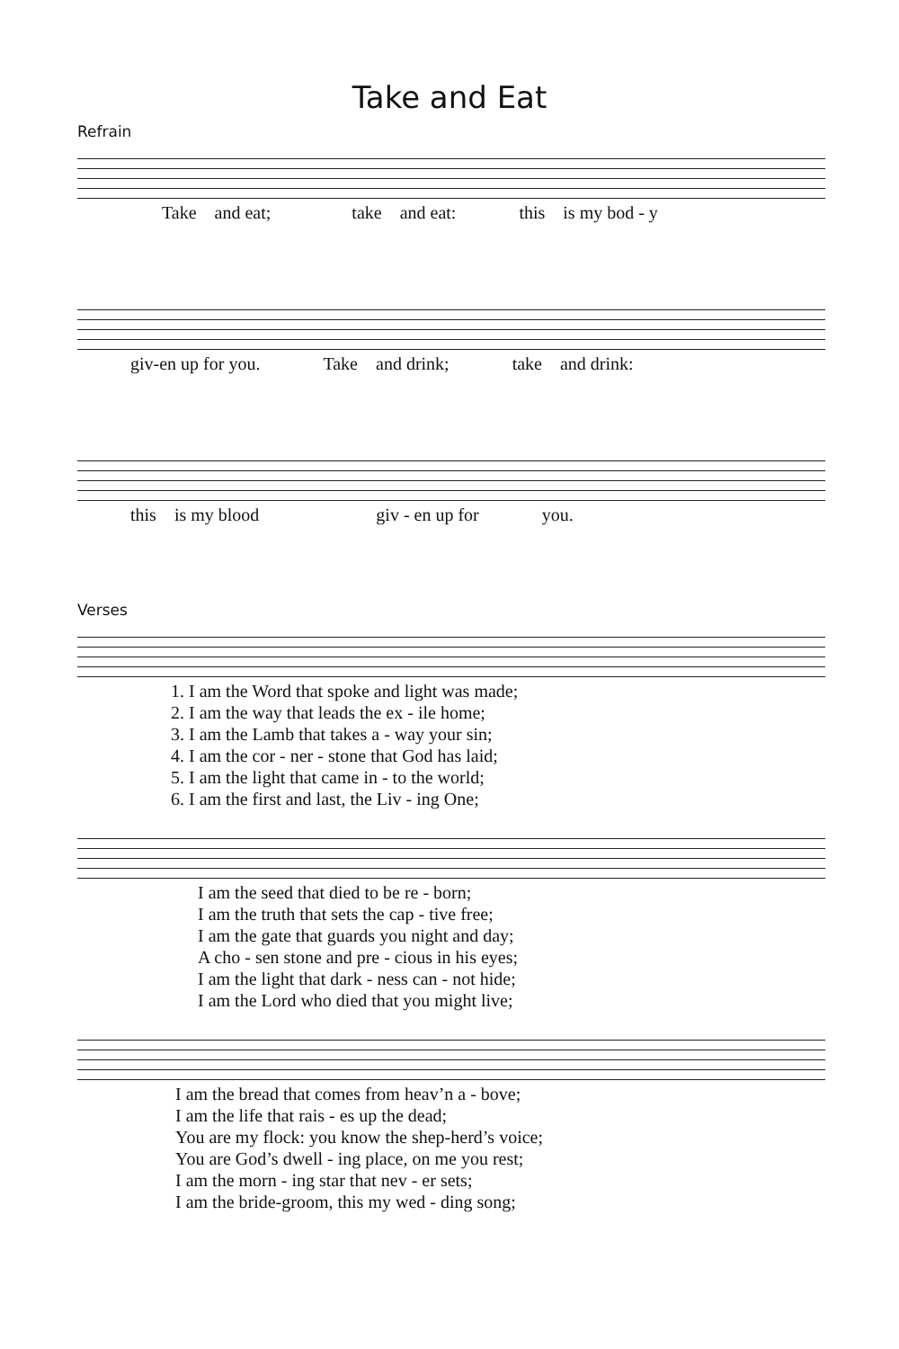Take and Eat
Refrain
| Take | and eat; | take | and eat: | this | is my bod - y |
| giv-en up for you. | Take | and drink; | take | and drink: |
| this | is my blood | giv - en up for | you. |
Verses
| 1. I am the Word that spoke and light was made; |
| 2. I am the way that leads the ex - ile home; |
| 3. I am the Lamb that takes a - way your sin; |
| 4. I am the cor - ner - stone that God has laid; |
| 5. I am the light that came in - to the world; |
| 6. I am the first and last, the Liv - ing One; |
| I am the seed that died to be re - born; |
| I am the truth that sets the cap - tive free; |
| I am the gate that guards you night and day; |
| A cho - sen stone and pre - cious in his eyes; |
| I am the light that dark - ness can - not hide; |
| I am the Lord who died that you might live; |
| I am the bread that comes from heav’n a - bove; |
| I am the life that rais - es up the dead; |
| You are my flock: you know the shep-herd’s voice; |
| You are God’s dwell - ing place, on me you rest; |
| I am the morn - ing star that nev - er sets; |
| I am the bride-groom, this my wed - ding song; |